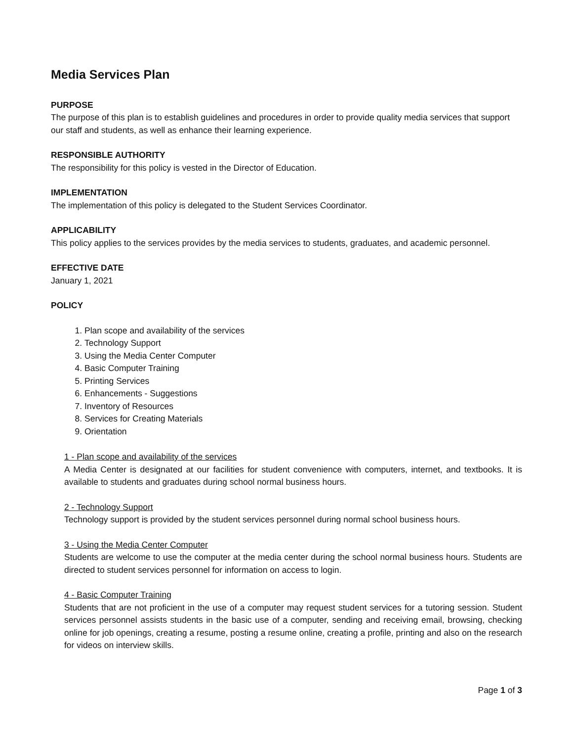Media Services Plan
PURPOSE
The purpose of this plan is to establish guidelines and procedures in order to provide quality media services that support our staff and students, as well as enhance their learning experience.
RESPONSIBLE AUTHORITY
The responsibility for this policy is vested in the Director of Education.
IMPLEMENTATION
The implementation of this policy is delegated to the Student Services Coordinator.
APPLICABILITY
This policy applies to the services provides by the media services to students, graduates, and academic personnel.
EFFECTIVE DATE
January 1, 2021
POLICY
1. Plan scope and availability of the services
2. Technology Support
3. Using the Media Center Computer
4. Basic Computer Training
5. Printing Services
6. Enhancements - Suggestions
7. Inventory of Resources
8. Services for Creating Materials
9. Orientation
1 - Plan scope and availability of the services
A Media Center is designated at our facilities for student convenience with computers, internet, and textbooks. It is available to students and graduates during school normal business hours.
2 - Technology Support
Technology support is provided by the student services personnel during normal school business hours.
3 - Using the Media Center Computer
Students are welcome to use the computer at the media center during the school normal business hours. Students are directed to student services personnel for information on access to login.
4 - Basic Computer Training
Students that are not proficient in the use of a computer may request student services for a tutoring session. Student services personnel assists students in the basic use of a computer, sending and receiving email, browsing, checking online for job openings, creating a resume, posting a resume online, creating a profile, printing and also on the research for videos on interview skills.
Page 1 of 3